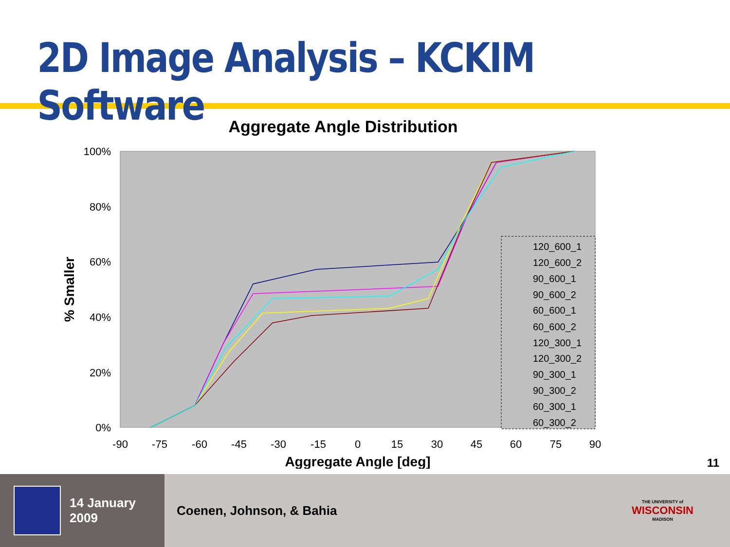2D Image Analysis – KCKIM Software
Aggregate Angle Distribution
100%
80%
60%
40%
20%
0%
-90
-75
-60
-45
-30
-15
0
15
30
45
60
75
90
Aggregate Angle [deg]
% Smaller
120_600_1
120_600_2
90_600_1
90_600_2
60_600_1
60_600_2
120_300_1
120_300_2
90_300_1
90_300_2
60_300_1
60_300_2
11
14 January 2009
Coenen, Johnson, & Bahia
THE UNIVERSITY of
WISCONSIN
MADISON